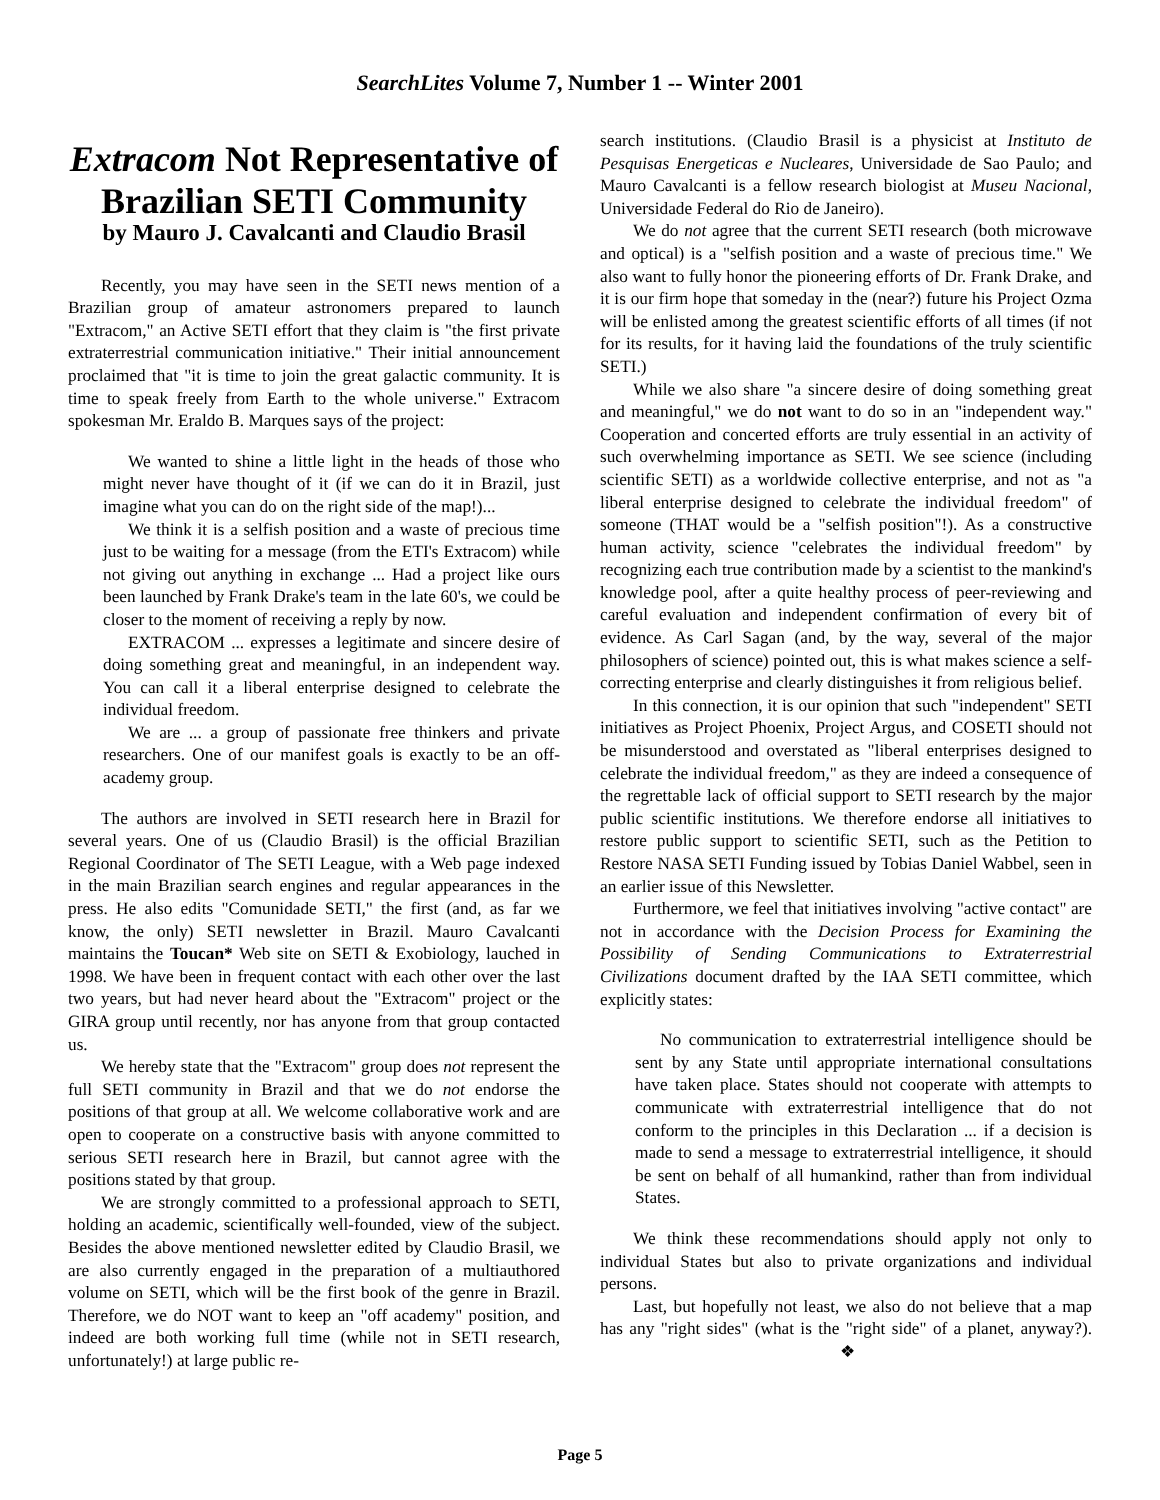SearchLites Volume 7, Number 1 -- Winter 2001
Extracom Not Representative of Brazilian SETI Community
by Mauro J. Cavalcanti and Claudio Brasil
Recently, you may have seen in the SETI news mention of a Brazilian group of amateur astronomers prepared to launch "Extracom," an Active SETI effort that they claim is "the first private extraterrestrial communication initiative." Their initial announcement proclaimed that "it is time to join the great galactic community. It is time to speak freely from Earth to the whole universe." Extracom spokesman Mr. Eraldo B. Marques says of the project:
We wanted to shine a little light in the heads of those who might never have thought of it (if we can do it in Brazil, just imagine what you can do on the right side of the map!)...
We think it is a selfish position and a waste of precious time just to be waiting for a message (from the ETI's Extracom) while not giving out anything in exchange ... Had a project like ours been launched by Frank Drake's team in the late 60's, we could be closer to the moment of receiving a reply by now.
EXTRACOM ... expresses a legitimate and sincere desire of doing something great and meaningful, in an independent way. You can call it a liberal enterprise designed to celebrate the individual freedom.
We are ... a group of passionate free thinkers and private researchers. One of our manifest goals is exactly to be an off-academy group.
The authors are involved in SETI research here in Brazil for several years. One of us (Claudio Brasil) is the official Brazilian Regional Coordinator of The SETI League, with a Web page indexed in the main Brazilian search engines and regular appearances in the press. He also edits "Comunidade SETI," the first (and, as far we know, the only) SETI newsletter in Brazil. Mauro Cavalcanti maintains the Toucan* Web site on SETI & Exobiology, lauched in 1998. We have been in frequent contact with each other over the last two years, but had never heard about the "Extracom" project or the GIRA group until recently, nor has anyone from that group contacted us.
We hereby state that the "Extracom" group does not represent the full SETI community in Brazil and that we do not endorse the positions of that group at all. We welcome collaborative work and are open to cooperate on a constructive basis with anyone committed to serious SETI research here in Brazil, but cannot agree with the positions stated by that group.
We are strongly committed to a professional approach to SETI, holding an academic, scientifically well-founded, view of the subject. Besides the above mentioned newsletter edited by Claudio Brasil, we are also currently engaged in the preparation of a multiauthored volume on SETI, which will be the first book of the genre in Brazil. Therefore, we do NOT want to keep an "off academy" position, and indeed are both working full time (while not in SETI research, unfortunately!) at large public re-
search institutions. (Claudio Brasil is a physicist at Instituto de Pesquisas Energeticas e Nucleares, Universidade de Sao Paulo; and Mauro Cavalcanti is a fellow research biologist at Museu Nacional, Universidade Federal do Rio de Janeiro).
We do not agree that the current SETI research (both microwave and optical) is a "selfish position and a waste of precious time." We also want to fully honor the pioneering efforts of Dr. Frank Drake, and it is our firm hope that someday in the (near?) future his Project Ozma will be enlisted among the greatest scientific efforts of all times (if not for its results, for it having laid the foundations of the truly scientific SETI.)
While we also share "a sincere desire of doing something great and meaningful," we do not want to do so in an "independent way." Cooperation and concerted efforts are truly essential in an activity of such overwhelming importance as SETI. We see science (including scientific SETI) as a worldwide collective enterprise, and not as "a liberal enterprise designed to celebrate the individual freedom" of someone (THAT would be a "selfish position"!). As a constructive human activity, science "celebrates the individual freedom" by recognizing each true contribution made by a scientist to the mankind's knowledge pool, after a quite healthy process of peer-reviewing and careful evaluation and independent confirmation of every bit of evidence. As Carl Sagan (and, by the way, several of the major philosophers of science) pointed out, this is what makes science a self-correcting enterprise and clearly distinguishes it from religious belief.
In this connection, it is our opinion that such "independent" SETI initiatives as Project Phoenix, Project Argus, and COSETI should not be misunderstood and overstated as "liberal enterprises designed to celebrate the individual freedom," as they are indeed a consequence of the regrettable lack of official support to SETI research by the major public scientific institutions. We therefore endorse all initiatives to restore public support to scientific SETI, such as the Petition to Restore NASA SETI Funding issued by Tobias Daniel Wabbel, seen in an earlier issue of this Newsletter.
Furthermore, we feel that initiatives involving "active contact" are not in accordance with the Decision Process for Examining the Possibility of Sending Communications to Extraterrestrial Civilizations document drafted by the IAA SETI committee, which explicitly states:
No communication to extraterrestrial intelligence should be sent by any State until appropriate international consultations have taken place. States should not cooperate with attempts to communicate with extraterrestrial intelligence that do not conform to the principles in this Declaration ... if a decision is made to send a message to extraterrestrial intelligence, it should be sent on behalf of all humankind, rather than from individual States.
We think these recommendations should apply not only to individual States but also to private organizations and individual persons.
Last, but hopefully not least, we also do not believe that a map has any "right sides" (what is the "right side" of a planet, anyway?). ❖
Page 5